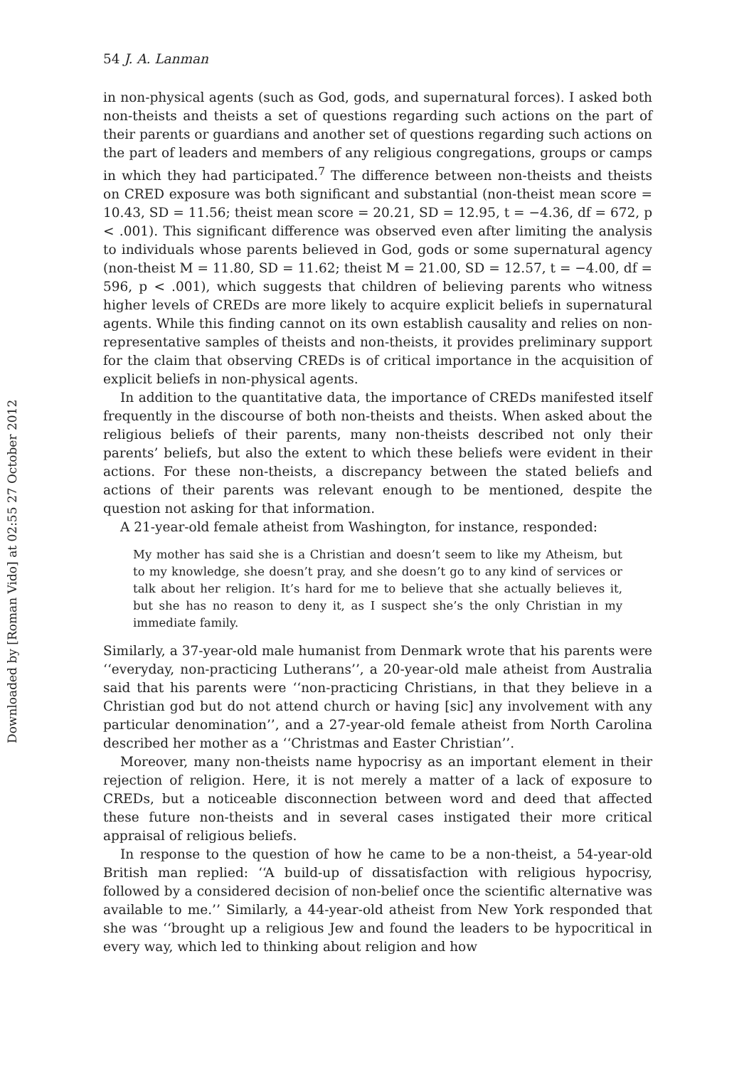Downloaded by [Roman Vido] at 02:55 27 October 2012
54 J. A. Lanman
in non-physical agents (such as God, gods, and supernatural forces). I asked both non-theists and theists a set of questions regarding such actions on the part of their parents or guardians and another set of questions regarding such actions on the part of leaders and members of any religious congregations, groups or camps in which they had participated.<sup>7</sup> The difference between non-theists and theists on CRED exposure was both significant and substantial (non-theist mean score = 10.43, SD = 11.56; theist mean score = 20.21, SD = 12.95, t = −4.36, df = 672, p < .001). This significant difference was observed even after limiting the analysis to individuals whose parents believed in God, gods or some supernatural agency (non-theist M = 11.80, SD = 11.62; theist M = 21.00, SD = 12.57, t = −4.00, df = 596, p < .001), which suggests that children of believing parents who witness higher levels of CREDs are more likely to acquire explicit beliefs in supernatural agents. While this finding cannot on its own establish causality and relies on non-representative samples of theists and non-theists, it provides preliminary support for the claim that observing CREDs is of critical importance in the acquisition of explicit beliefs in non-physical agents.
In addition to the quantitative data, the importance of CREDs manifested itself frequently in the discourse of both non-theists and theists. When asked about the religious beliefs of their parents, many non-theists described not only their parents’ beliefs, but also the extent to which these beliefs were evident in their actions. For these non-theists, a discrepancy between the stated beliefs and actions of their parents was relevant enough to be mentioned, despite the question not asking for that information.
A 21-year-old female atheist from Washington, for instance, responded:
My mother has said she is a Christian and doesn’t seem to like my Atheism, but to my knowledge, she doesn’t pray, and she doesn’t go to any kind of services or talk about her religion. It’s hard for me to believe that she actually believes it, but she has no reason to deny it, as I suspect she’s the only Christian in my immediate family.
Similarly, a 37-year-old male humanist from Denmark wrote that his parents were ‘‘everyday, non-practicing Lutherans’’, a 20-year-old male atheist from Australia said that his parents were ‘‘non-practicing Christians, in that they believe in a Christian god but do not attend church or having [sic] any involvement with any particular denomination’’, and a 27-year-old female atheist from North Carolina described her mother as a ‘‘Christmas and Easter Christian’’.
Moreover, many non-theists name hypocrisy as an important element in their rejection of religion. Here, it is not merely a matter of a lack of exposure to CREDs, but a noticeable disconnection between word and deed that affected these future non-theists and in several cases instigated their more critical appraisal of religious beliefs.
In response to the question of how he came to be a non-theist, a 54-year-old British man replied: ‘‘A build-up of dissatisfaction with religious hypocrisy, followed by a considered decision of non-belief once the scientific alternative was available to me.’’ Similarly, a 44-year-old atheist from New York responded that she was ‘‘brought up a religious Jew and found the leaders to be hypocritical in every way, which led to thinking about religion and how